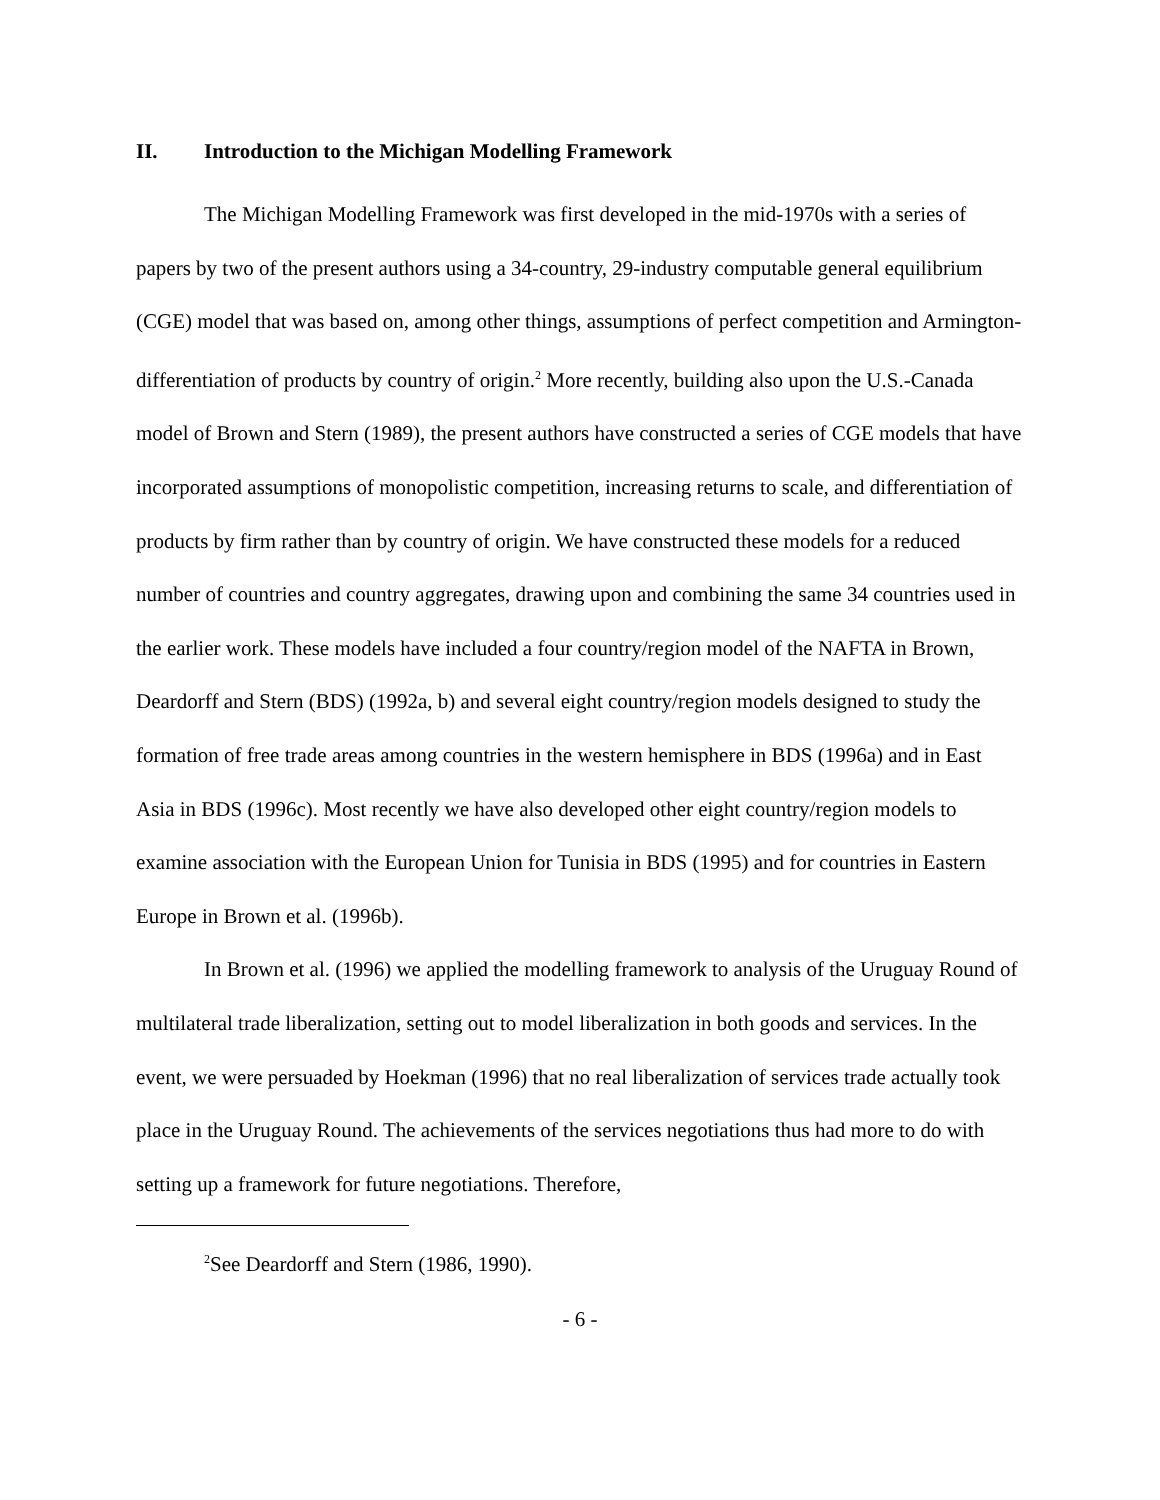II. Introduction to the Michigan Modelling Framework
The Michigan Modelling Framework was first developed in the mid-1970s with a series of papers by two of the present authors using a 34-country, 29-industry computable general equilibrium (CGE) model that was based on, among other things, assumptions of perfect competition and Armington-differentiation of products by country of origin.<sup>2</sup> More recently, building also upon the U.S.-Canada model of Brown and Stern (1989), the present authors have constructed a series of CGE models that have incorporated assumptions of monopolistic competition, increasing returns to scale, and differentiation of products by firm rather than by country of origin. We have constructed these models for a reduced number of countries and country aggregates, drawing upon and combining the same 34 countries used in the earlier work. These models have included a four country/region model of the NAFTA in Brown, Deardorff and Stern (BDS) (1992a, b) and several eight country/region models designed to study the formation of free trade areas among countries in the western hemisphere in BDS (1996a) and in East Asia in BDS (1996c). Most recently we have also developed other eight country/region models to examine association with the European Union for Tunisia in BDS (1995) and for countries in Eastern Europe in Brown et al. (1996b).
In Brown et al. (1996) we applied the modelling framework to analysis of the Uruguay Round of multilateral trade liberalization, setting out to model liberalization in both goods and services. In the event, we were persuaded by Hoekman (1996) that no real liberalization of services trade actually took place in the Uruguay Round. The achievements of the services negotiations thus had more to do with setting up a framework for future negotiations. Therefore,
<sup>2</sup> See Deardorff and Stern (1986, 1990).
- 6 -